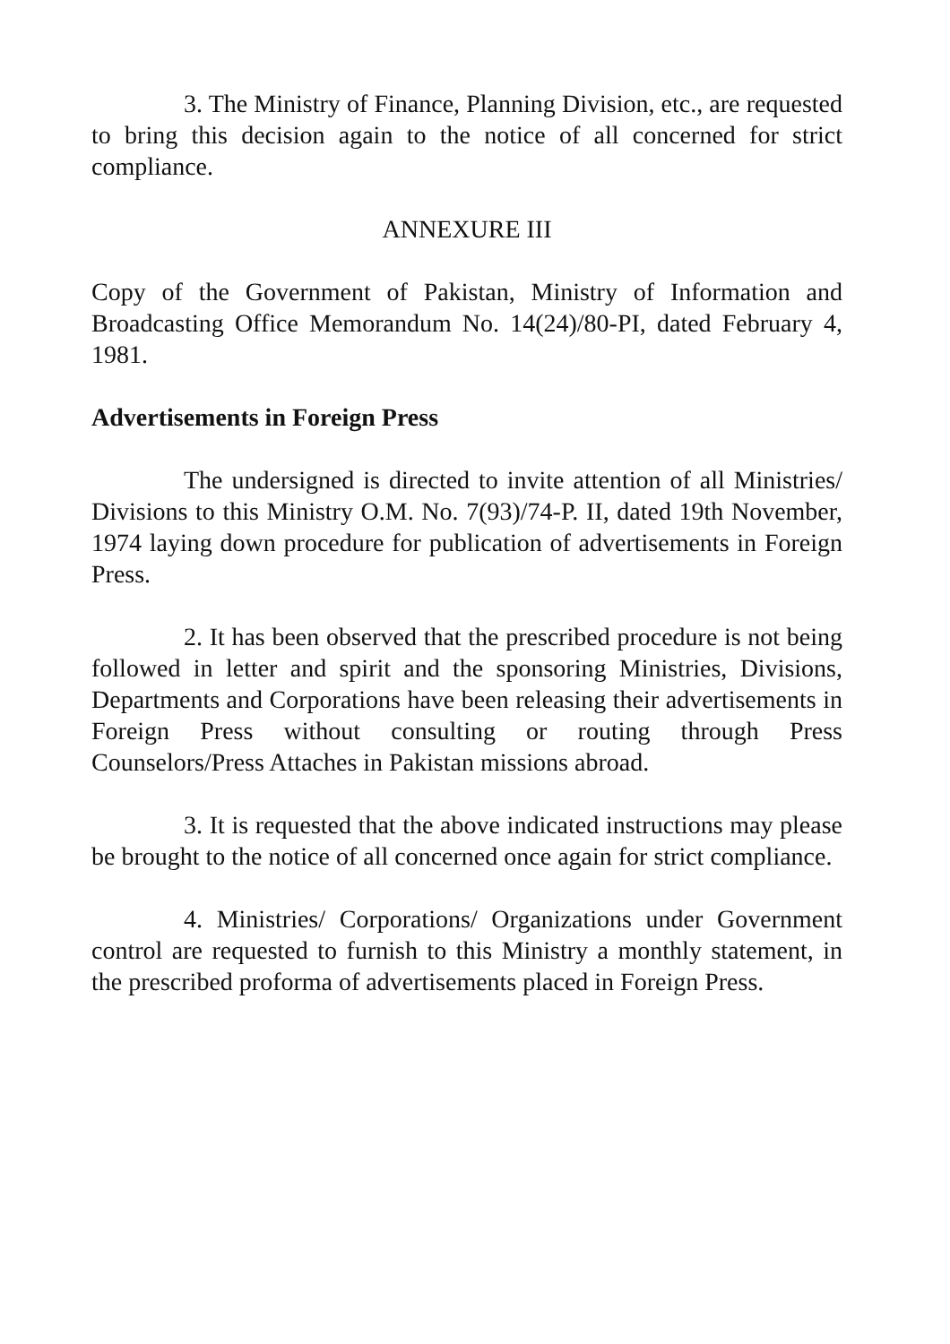3. The Ministry of Finance, Planning Division, etc., are requested to bring this decision again to the notice of all concerned for strict compliance.
ANNEXURE III
Copy of the Government of Pakistan, Ministry of Information and Broadcasting Office Memorandum No. 14(24)/80-PI, dated February 4, 1981.
Advertisements in Foreign Press
The undersigned is directed to invite attention of all Ministries/ Divisions to this Ministry O.M. No. 7(93)/74-P. II, dated 19th November, 1974 laying down procedure for publication of advertisements in Foreign Press.
2. It has been observed that the prescribed procedure is not being followed in letter and spirit and the sponsoring Ministries, Divisions, Departments and Corporations have been releasing their advertisements in Foreign Press without consulting or routing through Press Counselors/Press Attaches in Pakistan missions abroad.
3. It is requested that the above indicated instructions may please be brought to the notice of all concerned once again for strict compliance.
4. Ministries/ Corporations/ Organizations under Government control are requested to furnish to this Ministry a monthly statement, in the prescribed proforma of advertisements placed in Foreign Press.